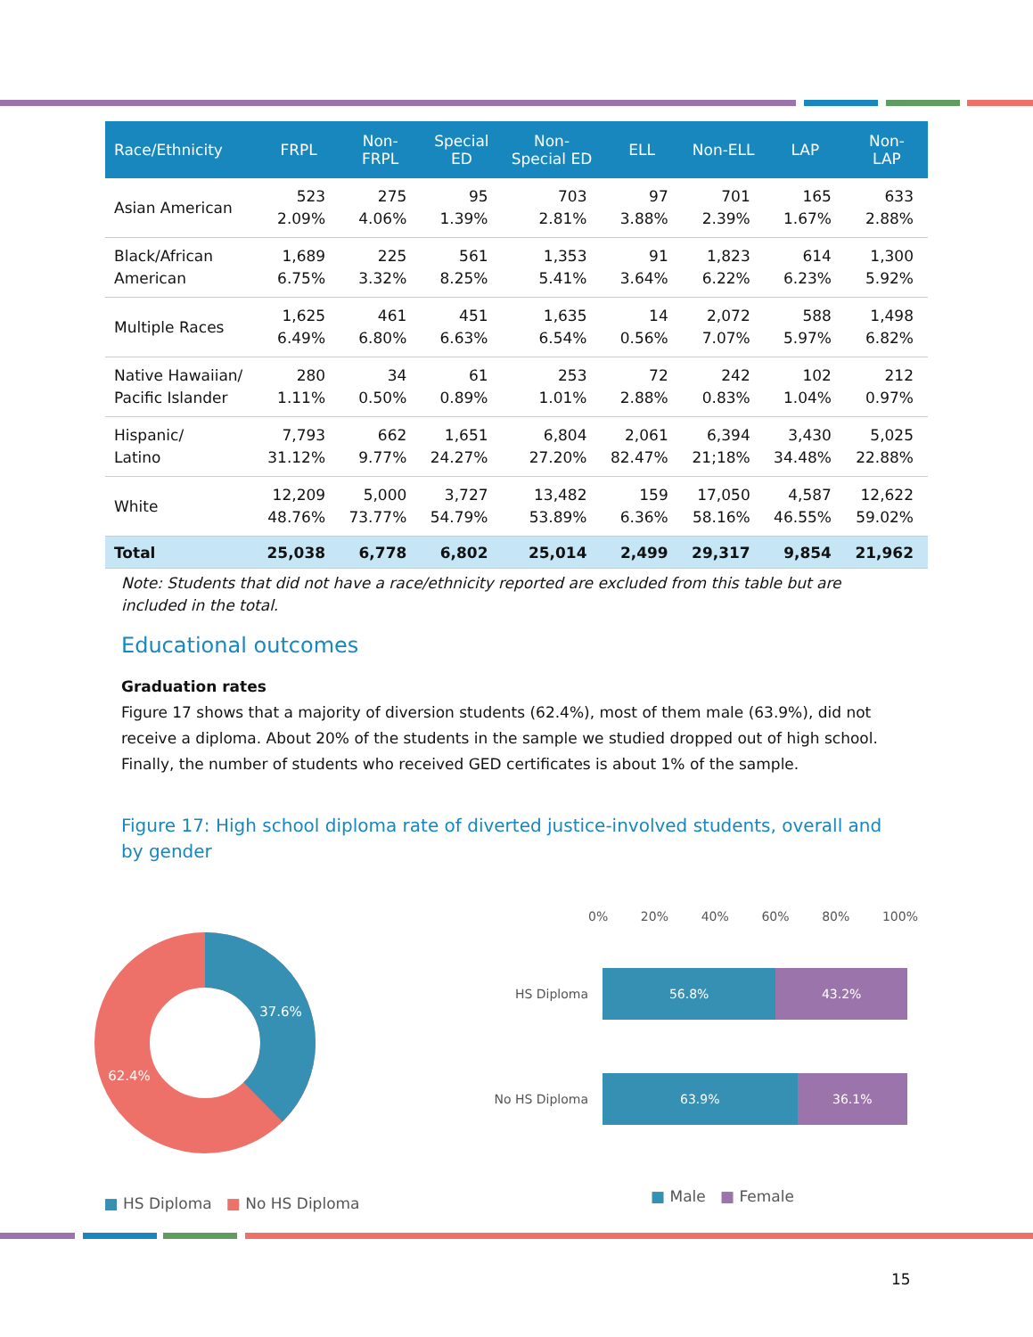| Race/Ethnicity | FRPL | Non- FRPL | Special ED | Non- Special ED | ELL | Non-ELL | LAP | Non- LAP |
| --- | --- | --- | --- | --- | --- | --- | --- | --- |
| Asian American | 523 2.09% | 275 4.06% | 95 1.39% | 703 2.81% | 97 3.88% | 701 2.39% | 165 1.67% | 633 2.88% |
| Black/African American | 1,689 6.75% | 225 3.32% | 561 8.25% | 1,353 5.41% | 91 3.64% | 1,823 6.22% | 614 6.23% | 1,300 5.92% |
| Multiple Races | 1,625 6.49% | 461 6.80% | 451 6.63% | 1,635 6.54% | 14 0.56% | 2,072 7.07% | 588 5.97% | 1,498 6.82% |
| Native Hawaiian/ Pacific Islander | 280 1.11% | 34 0.50% | 61 0.89% | 253 1.01% | 72 2.88% | 242 0.83% | 102 1.04% | 212 0.97% |
| Hispanic/ Latino | 7,793 31.12% | 662 9.77% | 1,651 24.27% | 6,804 27.20% | 2,061 82.47% | 6,394 21;18% | 3,430 34.48% | 5,025 22.88% |
| White | 12,209 48.76% | 5,000 73.77% | 3,727 54.79% | 13,482 53.89% | 159 6.36% | 17,050 58.16% | 4,587 46.55% | 12,622 59.02% |
| Total | 25,038 | 6,778 | 6,802 | 25,014 | 2,499 | 29,317 | 9,854 | 21,962 |
Note: Students that did not have a race/ethnicity reported are excluded from this table but are included in the total.
Educational outcomes
Graduation rates
Figure 17 shows that a majority of diversion students (62.4%), most of them male (63.9%), did not receive a diploma. About 20% of the students in the sample we studied dropped out of high school. Finally, the number of students who received GED certificates is about 1% of the sample.
Figure 17: High school diploma rate of diverted justice-involved students, overall and by gender
37.6%
62.4%
■ HS Diploma ■ No HS Diploma
0% 20% 40% 60% 80% 100%
HS Diploma
56.8% 43.2%
No HS Diploma
63.9% 36.1%
■ Male ■ Female
15